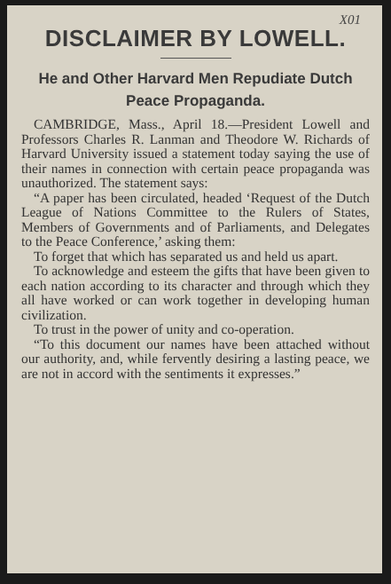X01
DISCLAIMER BY LOWELL.
He and Other Harvard Men Repudiate Dutch Peace Propaganda.
CAMBRIDGE, Mass., April 18.—President Lowell and Professors Charles R. Lanman and Theodore W. Richards of Harvard University issued a statement today saying the use of their names in connection with certain peace propaganda was unauthorized. The statement says:
“A paper has been circulated, headed ‘Request of the Dutch League of Nations Committee to the Rulers of States, Members of Governments and of Parliaments, and Delegates to the Peace Conference,’ asking them:
To forget that which has separated us and held us apart.
To acknowledge and esteem the gifts that have been given to each nation according to its character and through which they all have worked or can work together in developing human civilization.
To trust in the power of unity and co-operation.
“To this document our names have been attached without our authority, and, while fervently desiring a lasting peace, we are not in accord with the sentiments it expresses.”